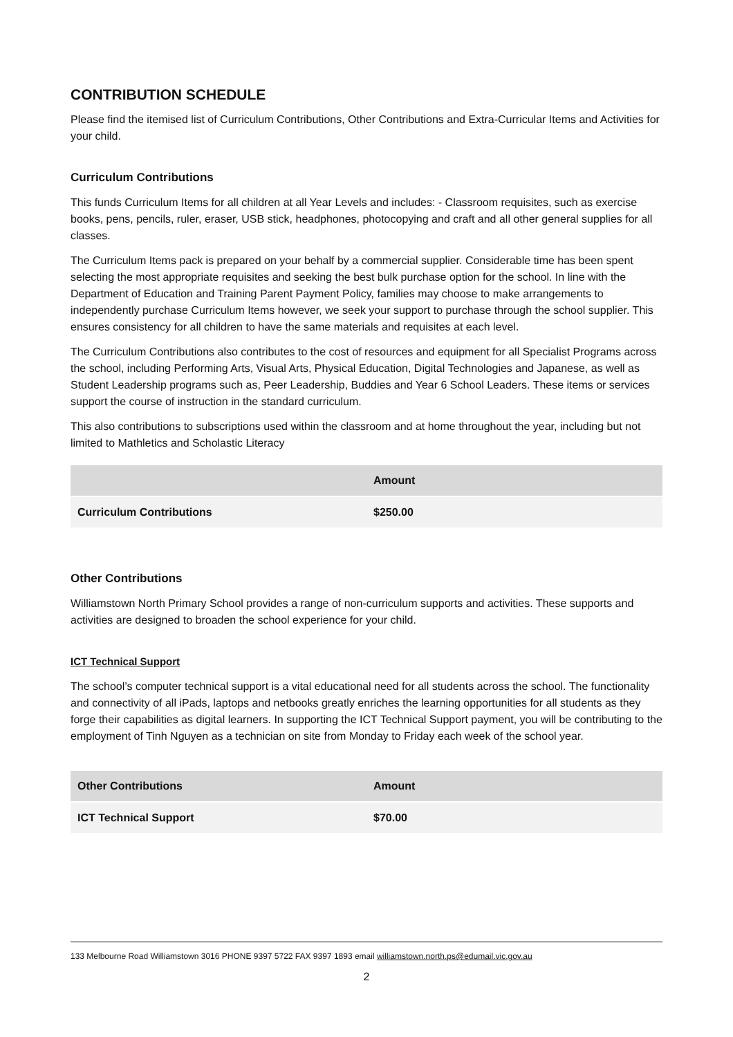CONTRIBUTION SCHEDULE
Please find the itemised list of Curriculum Contributions, Other Contributions and Extra-Curricular Items and Activities for your child.
Curriculum Contributions
This funds Curriculum Items for all children at all Year Levels and includes: - Classroom requisites, such as exercise books, pens, pencils, ruler, eraser, USB stick, headphones, photocopying and craft and all other general supplies for all classes.
The Curriculum Items pack is prepared on your behalf by a commercial supplier. Considerable time has been spent selecting the most appropriate requisites and seeking the best bulk purchase option for the school. In line with the Department of Education and Training Parent Payment Policy, families may choose to make arrangements to independently purchase Curriculum Items however, we seek your support to purchase through the school supplier. This ensures consistency for all children to have the same materials and requisites at each level.
The Curriculum Contributions also contributes to the cost of resources and equipment for all Specialist Programs across the school, including Performing Arts, Visual Arts, Physical Education, Digital Technologies and Japanese, as well as Student Leadership programs such as, Peer Leadership, Buddies and Year 6 School Leaders. These items or services support the course of instruction in the standard curriculum.
This also contributions to subscriptions used within the classroom and at home throughout the year, including but not limited to Mathletics and Scholastic Literacy
| | Amount |
| --- | --- |
| Curriculum Contributions | $250.00 |
Other Contributions
Williamstown North Primary School provides a range of non-curriculum supports and activities. These supports and activities are designed to broaden the school experience for your child.
ICT Technical Support
The school’s computer technical support is a vital educational need for all students across the school. The functionality and connectivity of all iPads, laptops and netbooks greatly enriches the learning opportunities for all students as they forge their capabilities as digital learners. In supporting the ICT Technical Support payment, you will be contributing to the employment of Tinh Nguyen as a technician on site from Monday to Friday each week of the school year.
| Other Contributions | Amount |
| --- | --- |
| ICT Technical Support | $70.00 |
133 Melbourne Road Williamstown 3016 PHONE 9397 5722 FAX 9397 1893 email williamstown.north.ps@edumail.vic.gov.au
2